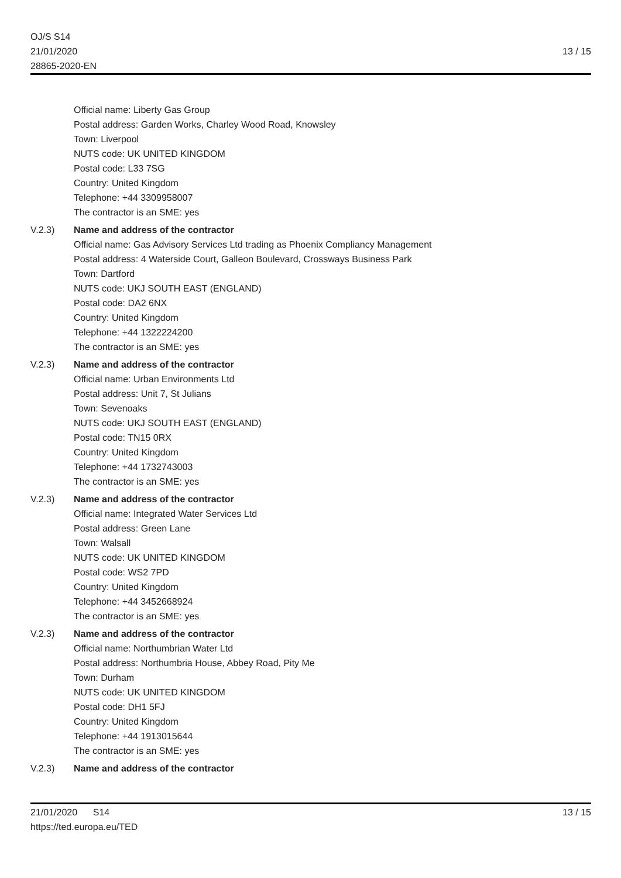OJ/S S14
21/01/2020
28865-2020-EN
13 / 15
Official name: Liberty Gas Group
Postal address: Garden Works, Charley Wood Road, Knowsley
Town: Liverpool
NUTS code: UK UNITED KINGDOM
Postal code: L33 7SG
Country: United Kingdom
Telephone: +44 3309958007
The contractor is an SME: yes
V.2.3) Name and address of the contractor
Official name: Gas Advisory Services Ltd trading as Phoenix Compliancy Management
Postal address: 4 Waterside Court, Galleon Boulevard, Crossways Business Park
Town: Dartford
NUTS code: UKJ SOUTH EAST (ENGLAND)
Postal code: DA2 6NX
Country: United Kingdom
Telephone: +44 1322224200
The contractor is an SME: yes
V.2.3) Name and address of the contractor
Official name: Urban Environments Ltd
Postal address: Unit 7, St Julians
Town: Sevenoaks
NUTS code: UKJ SOUTH EAST (ENGLAND)
Postal code: TN15 0RX
Country: United Kingdom
Telephone: +44 1732743003
The contractor is an SME: yes
V.2.3) Name and address of the contractor
Official name: Integrated Water Services Ltd
Postal address: Green Lane
Town: Walsall
NUTS code: UK UNITED KINGDOM
Postal code: WS2 7PD
Country: United Kingdom
Telephone: +44 3452668924
The contractor is an SME: yes
V.2.3) Name and address of the contractor
Official name: Northumbrian Water Ltd
Postal address: Northumbria House, Abbey Road, Pity Me
Town: Durham
NUTS code: UK UNITED KINGDOM
Postal code: DH1 5FJ
Country: United Kingdom
Telephone: +44 1913015644
The contractor is an SME: yes
V.2.3) Name and address of the contractor
21/01/2020 S14
https://ted.europa.eu/TED
13 / 15